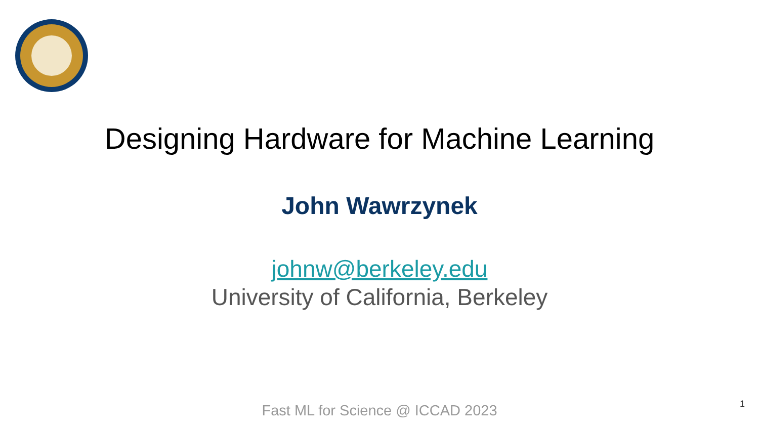Designing Hardware for Machine Learning
John Wawrzynek
johnw@berkeley.edu
University of California, Berkeley
Fast ML for Science @ ICCAD 2023
1